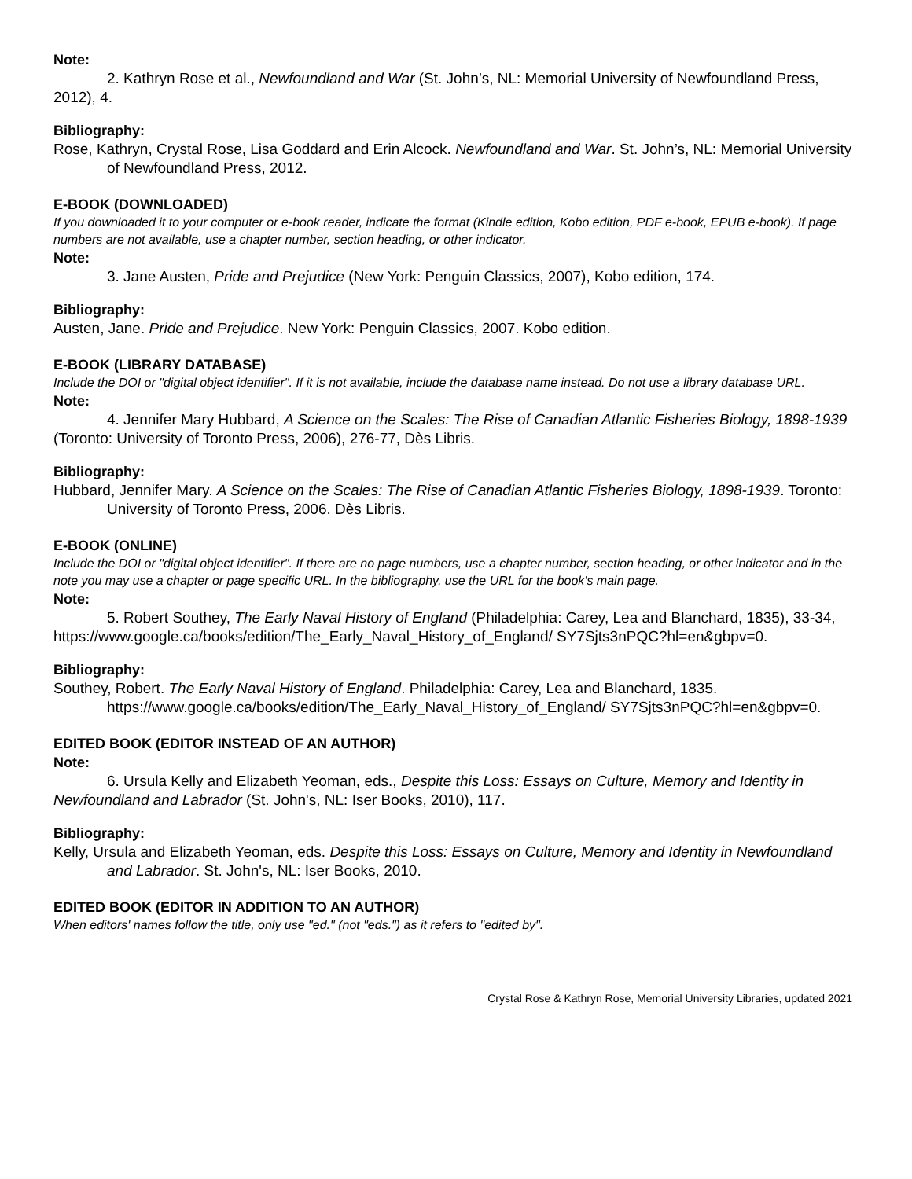Note:
2. Kathryn Rose et al., Newfoundland and War (St. John’s, NL: Memorial University of Newfoundland Press, 2012), 4.
Bibliography:
Rose, Kathryn, Crystal Rose, Lisa Goddard and Erin Alcock. Newfoundland and War. St. John’s, NL: Memorial University of Newfoundland Press, 2012.
E-BOOK (DOWNLOADED)
If you downloaded it to your computer or e-book reader, indicate the format (Kindle edition, Kobo edition, PDF e-book, EPUB e-book). If page numbers are not available, use a chapter number, section heading, or other indicator.
Note:
3. Jane Austen, Pride and Prejudice (New York: Penguin Classics, 2007), Kobo edition, 174.
Bibliography:
Austen, Jane. Pride and Prejudice. New York: Penguin Classics, 2007. Kobo edition.
E-BOOK (LIBRARY DATABASE)
Include the DOI or "digital object identifier". If it is not available, include the database name instead. Do not use a library database URL.
Note:
4. Jennifer Mary Hubbard, A Science on the Scales: The Rise of Canadian Atlantic Fisheries Biology, 1898-1939 (Toronto: University of Toronto Press, 2006), 276-77, Dès Libris.
Bibliography:
Hubbard, Jennifer Mary. A Science on the Scales: The Rise of Canadian Atlantic Fisheries Biology, 1898-1939. Toronto: University of Toronto Press, 2006. Dès Libris.
E-BOOK (ONLINE)
Include the DOI or "digital object identifier". If there are no page numbers, use a chapter number, section heading, or other indicator and in the note you may use a chapter or page specific URL. In the bibliography, use the URL for the book's main page.
Note:
5. Robert Southey, The Early Naval History of England (Philadelphia: Carey, Lea and Blanchard, 1835), 33-34, https://www.google.ca/books/edition/The_Early_Naval_History_of_England/ SY7Sjts3nPQC?hl=en&gbpv=0.
Bibliography:
Southey, Robert. The Early Naval History of England. Philadelphia: Carey, Lea and Blanchard, 1835. https://www.google.ca/books/edition/The_Early_Naval_History_of_England/ SY7Sjts3nPQC?hl=en&gbpv=0.
EDITED BOOK (EDITOR INSTEAD OF AN AUTHOR)
Note:
6. Ursula Kelly and Elizabeth Yeoman, eds., Despite this Loss: Essays on Culture, Memory and Identity in Newfoundland and Labrador (St. John's, NL: Iser Books, 2010), 117.
Bibliography:
Kelly, Ursula and Elizabeth Yeoman, eds. Despite this Loss: Essays on Culture, Memory and Identity in Newfoundland and Labrador. St. John's, NL: Iser Books, 2010.
EDITED BOOK (EDITOR IN ADDITION TO AN AUTHOR)
When editors' names follow the title, only use "ed." (not "eds.") as it refers to "edited by".
Crystal Rose & Kathryn Rose, Memorial University Libraries, updated 2021